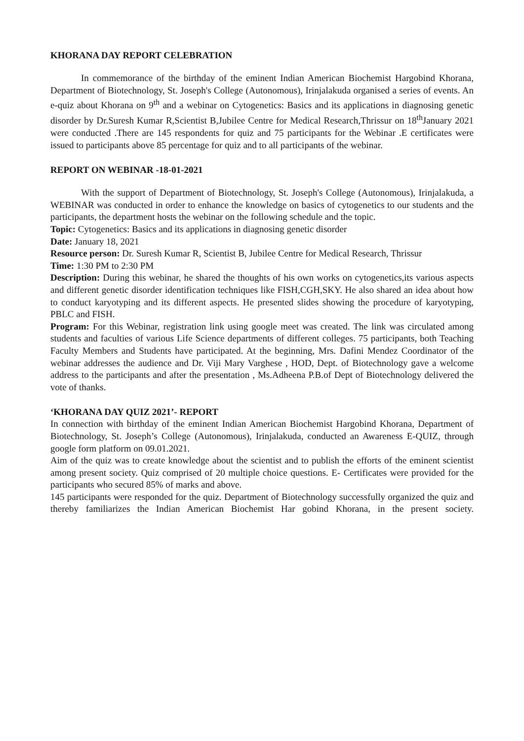KHORANA DAY REPORT CELEBRATION
In commemorance of the birthday of the eminent Indian American Biochemist Hargobind Khorana, Department of Biotechnology, St. Joseph's College (Autonomous), Irinjalakuda organised a series of events. An e-quiz about Khorana on 9<sup>th</sup> and a webinar on Cytogenetics: Basics and its applications in diagnosing genetic disorder by Dr.Suresh Kumar R,Scientist B,Jubilee Centre for Medical Research,Thrissur on 18<sup>th</sup>January 2021 were conducted .There are 145 respondents for quiz and 75 participants for the Webinar .E certificates were issued to participants above 85 percentage for quiz and to all participants of the webinar.
REPORT ON WEBINAR -18-01-2021
With the support of Department of Biotechnology, St. Joseph's College (Autonomous), Irinjalakuda, a WEBINAR was conducted in order to enhance the knowledge on basics of cytogenetics to our students and the participants, the department hosts the webinar on the following schedule and the topic.
Topic: Cytogenetics: Basics and its applications in diagnosing genetic disorder
Date: January 18, 2021
Resource person: Dr. Suresh Kumar R, Scientist B, Jubilee Centre for Medical Research, Thrissur
Time: 1:30 PM to 2:30 PM
Description: During this webinar, he shared the thoughts of his own works on cytogenetics,its various aspects and different genetic disorder identification techniques like FISH,CGH,SKY. He also shared an idea about how to conduct karyotyping and its different aspects. He presented slides showing the procedure of karyotyping, PBLC and FISH.
Program: For this Webinar, registration link using google meet was created. The link was circulated among students and faculties of various Life Science departments of different colleges. 75 participants, both Teaching Faculty Members and Students have participated. At the beginning, Mrs. Dafini Mendez Coordinator of the webinar addresses the audience and Dr. Viji Mary Varghese , HOD, Dept. of Biotechnology gave a welcome address to the participants and after the presentation , Ms.Adheena P.B.of Dept of Biotechnology delivered the vote of thanks.
‘KHORANA DAY QUIZ 2021’- REPORT
In connection with birthday of the eminent Indian American Biochemist Hargobind Khorana, Department of Biotechnology, St. Joseph’s College (Autonomous), Irinjalakuda, conducted an Awareness E-QUIZ, through google form platform on 09.01.2021.
Aim of the quiz was to create knowledge about the scientist and to publish the efforts of the eminent scientist among present society. Quiz comprised of 20 multiple choice questions. E- Certificates were provided for the participants who secured 85% of marks and above.
145 participants were responded for the quiz. Department of Biotechnology successfully organized the quiz and thereby familiarizes the Indian American Biochemist Har gobind Khorana, in the present society.